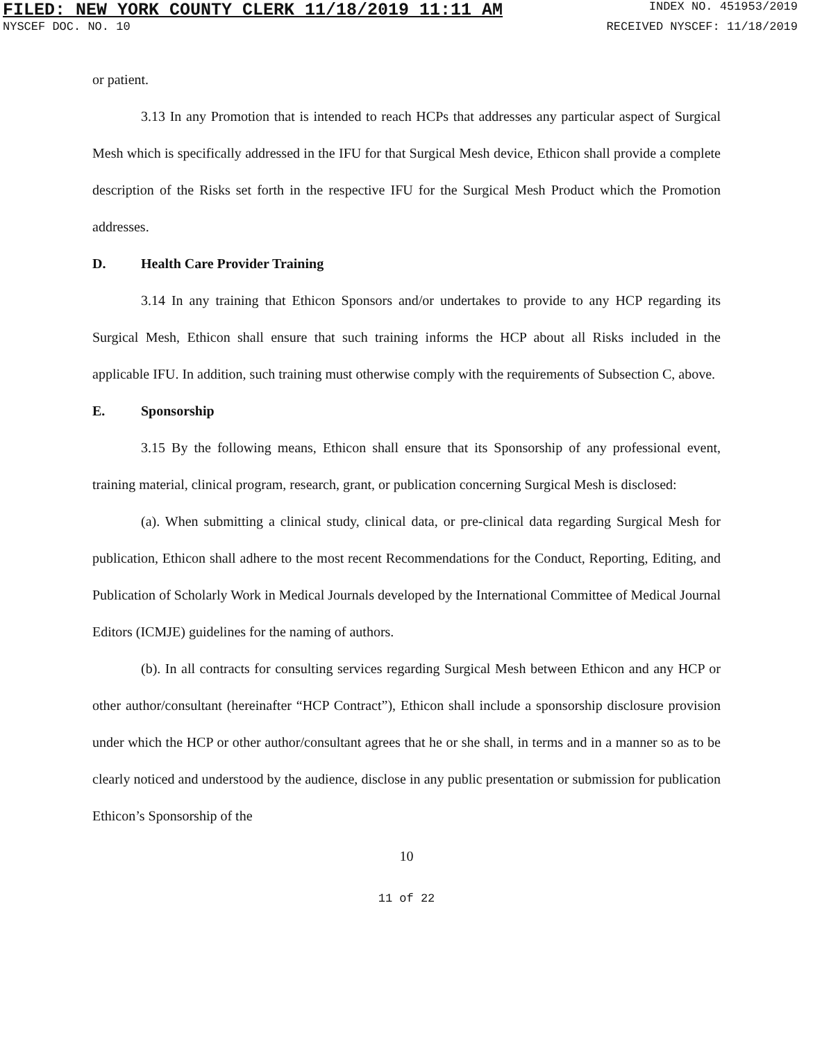FILED: NEW YORK COUNTY CLERK 11/18/2019 11:11 AM INDEX NO. 451953/2019
NYSCEF DOC. NO. 10 RECEIVED NYSCEF: 11/18/2019
or patient.
3.13 In any Promotion that is intended to reach HCPs that addresses any particular aspect of Surgical Mesh which is specifically addressed in the IFU for that Surgical Mesh device, Ethicon shall provide a complete description of the Risks set forth in the respective IFU for the Surgical Mesh Product which the Promotion addresses.
D. Health Care Provider Training
3.14 In any training that Ethicon Sponsors and/or undertakes to provide to any HCP regarding its Surgical Mesh, Ethicon shall ensure that such training informs the HCP about all Risks included in the applicable IFU. In addition, such training must otherwise comply with the requirements of Subsection C, above.
E. Sponsorship
3.15 By the following means, Ethicon shall ensure that its Sponsorship of any professional event, training material, clinical program, research, grant, or publication concerning Surgical Mesh is disclosed:
(a). When submitting a clinical study, clinical data, or pre-clinical data regarding Surgical Mesh for publication, Ethicon shall adhere to the most recent Recommendations for the Conduct, Reporting, Editing, and Publication of Scholarly Work in Medical Journals developed by the International Committee of Medical Journal Editors (ICMJE) guidelines for the naming of authors.
(b). In all contracts for consulting services regarding Surgical Mesh between Ethicon and any HCP or other author/consultant (hereinafter “HCP Contract”), Ethicon shall include a sponsorship disclosure provision under which the HCP or other author/consultant agrees that he or she shall, in terms and in a manner so as to be clearly noticed and understood by the audience, disclose in any public presentation or submission for publication Ethicon’s Sponsorship of the
10
11 of 22